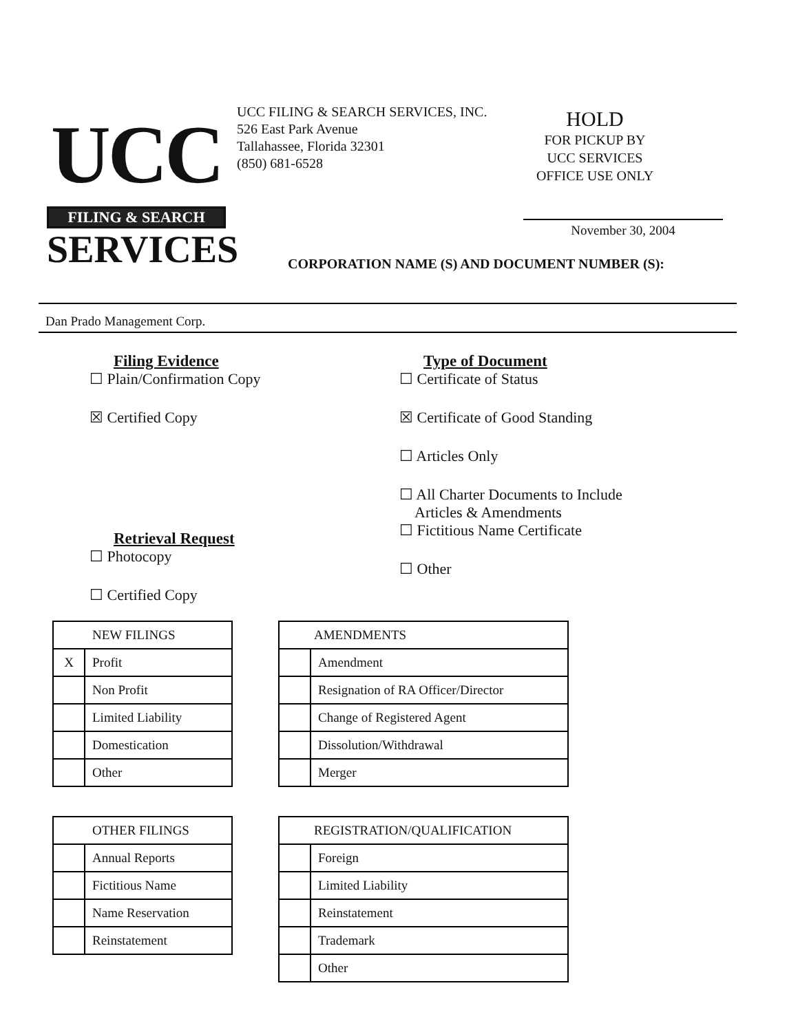UCC
FILING & SEARCH
SERVICES
UCC FILING & SEARCH SERVICES, INC.
526 East Park Avenue
Tallahassee, Florida 32301
(850) 681-6528
HOLD
FOR PICKUP BY
UCC SERVICES
OFFICE USE ONLY
November 30, 2004
CORPORATION NAME (S) AND DOCUMENT NUMBER (S):
Dan Prado Management Corp.
Filing Evidence
☐ Plain/Confirmation Copy
☒ Certified Copy
Retrieval Request
☐ Photocopy
☐ Certified Copy
Type of Document
☐ Certificate of Status
☒ Certificate of Good Standing
☐ Articles Only
☐ All Charter Documents to Include
Articles & Amendments
☐ Fictitious Name Certificate
☐ Other
| NEW FILINGS | |
| --- | --- |
| X | Profit |
| | Non Profit |
| | Limited Liability |
| | Domestication |
| | Other |
| AMENDMENTS | |
| --- | --- |
| | Amendment |
| | Resignation of RA Officer/Director |
| | Change of Registered Agent |
| | Dissolution/Withdrawal |
| | Merger |
| OTHER FILINGS | |
| --- | --- |
| | Annual Reports |
| | Fictitious Name |
| | Name Reservation |
| | Reinstatement |
| REGISTRATION/QUALIFICATION | |
| --- | --- |
| | Foreign |
| | Limited Liability |
| | Reinstatement |
| | Trademark |
| | Other |